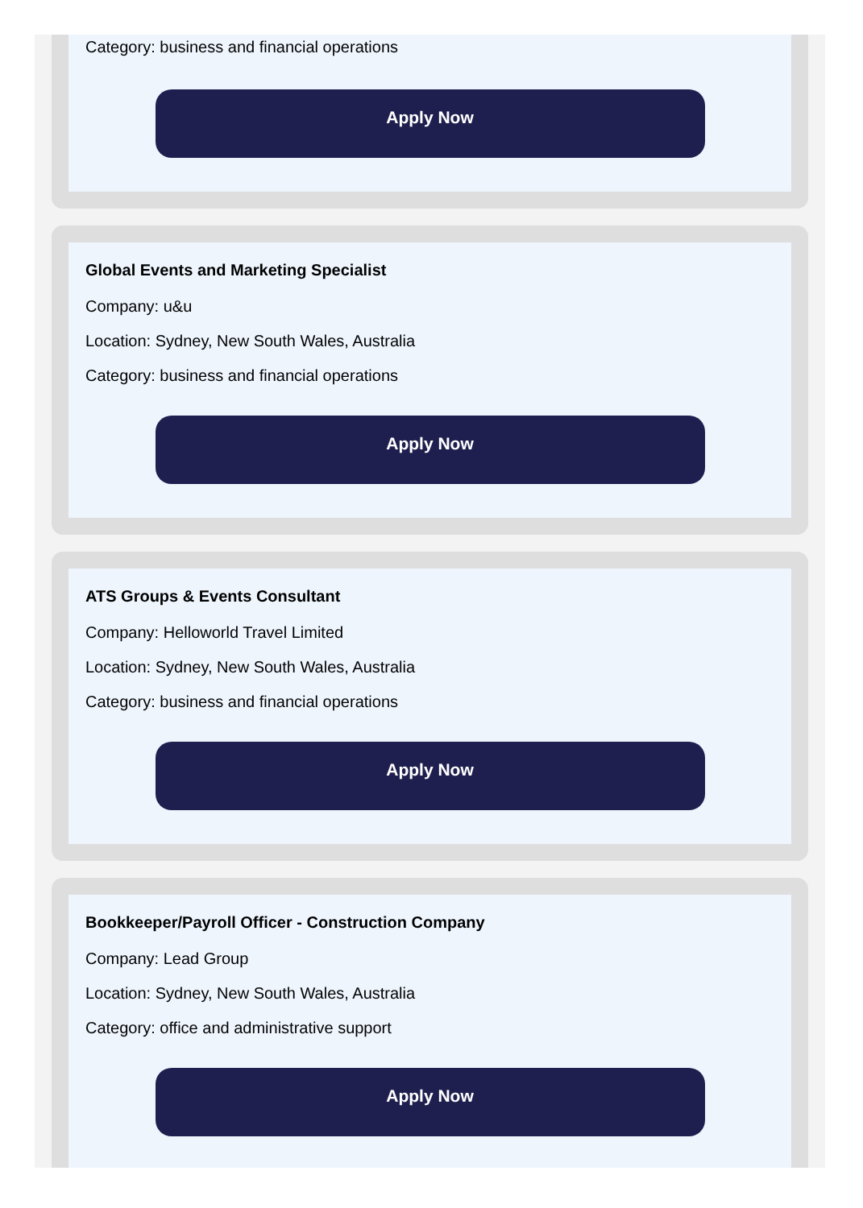Category: business and financial operations
Apply Now
Global Events and Marketing Specialist
Company: u&u
Location: Sydney, New South Wales, Australia
Category: business and financial operations
Apply Now
ATS Groups & Events Consultant
Company: Helloworld Travel Limited
Location: Sydney, New South Wales, Australia
Category: business and financial operations
Apply Now
Bookkeeper/Payroll Officer - Construction Company
Company: Lead Group
Location: Sydney, New South Wales, Australia
Category: office and administrative support
Apply Now